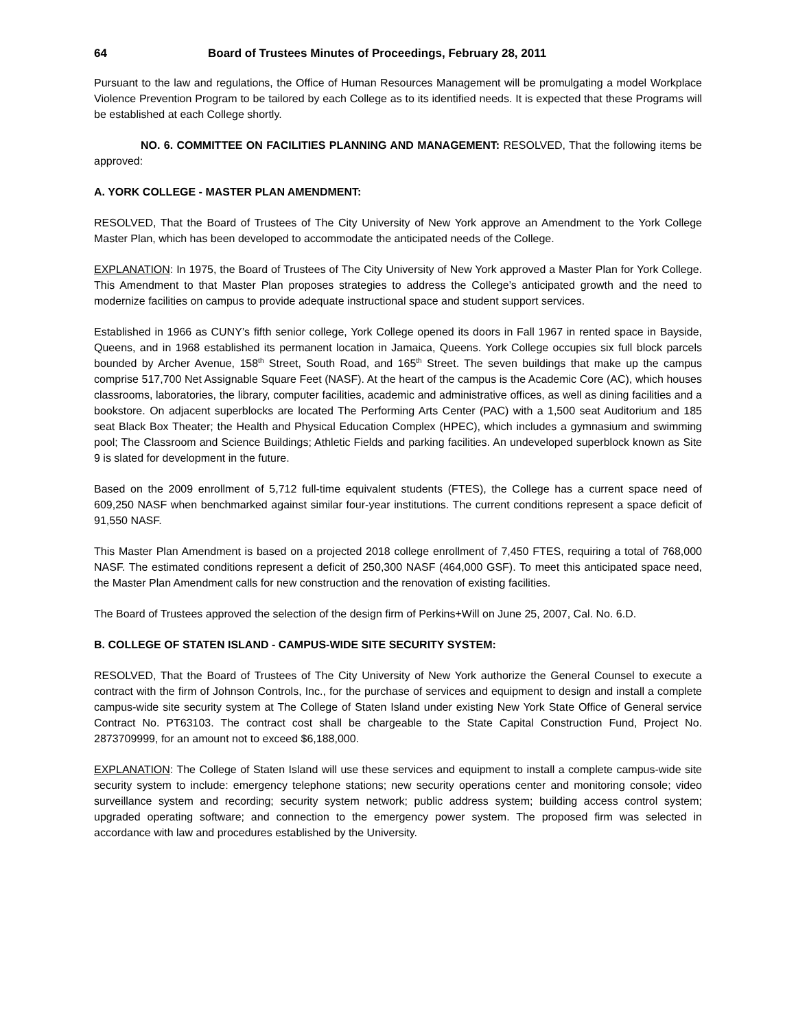64 Board of Trustees Minutes of Proceedings, February 28, 2011
Pursuant to the law and regulations, the Office of Human Resources Management will be promulgating a model Workplace Violence Prevention Program to be tailored by each College as to its identified needs. It is expected that these Programs will be established at each College shortly.
NO. 6. COMMITTEE ON FACILITIES PLANNING AND MANAGEMENT: RESOLVED, That the following items be approved:
A. YORK COLLEGE - MASTER PLAN AMENDMENT:
RESOLVED, That the Board of Trustees of The City University of New York approve an Amendment to the York College Master Plan, which has been developed to accommodate the anticipated needs of the College.
EXPLANATION: In 1975, the Board of Trustees of The City University of New York approved a Master Plan for York College. This Amendment to that Master Plan proposes strategies to address the College’s anticipated growth and the need to modernize facilities on campus to provide adequate instructional space and student support services.
Established in 1966 as CUNY’s fifth senior college, York College opened its doors in Fall 1967 in rented space in Bayside, Queens, and in 1968 established its permanent location in Jamaica, Queens. York College occupies six full block parcels bounded by Archer Avenue, 158<sup>th</sup> Street, South Road, and 165<sup>th</sup> Street. The seven buildings that make up the campus comprise 517,700 Net Assignable Square Feet (NASF). At the heart of the campus is the Academic Core (AC), which houses classrooms, laboratories, the library, computer facilities, academic and administrative offices, as well as dining facilities and a bookstore. On adjacent superblocks are located The Performing Arts Center (PAC) with a 1,500 seat Auditorium and 185 seat Black Box Theater; the Health and Physical Education Complex (HPEC), which includes a gymnasium and swimming pool; The Classroom and Science Buildings; Athletic Fields and parking facilities. An undeveloped superblock known as Site 9 is slated for development in the future.
Based on the 2009 enrollment of 5,712 full-time equivalent students (FTES), the College has a current space need of 609,250 NASF when benchmarked against similar four-year institutions. The current conditions represent a space deficit of 91,550 NASF.
This Master Plan Amendment is based on a projected 2018 college enrollment of 7,450 FTES, requiring a total of 768,000 NASF. The estimated conditions represent a deficit of 250,300 NASF (464,000 GSF). To meet this anticipated space need, the Master Plan Amendment calls for new construction and the renovation of existing facilities.
The Board of Trustees approved the selection of the design firm of Perkins+Will on June 25, 2007, Cal. No. 6.D.
B. COLLEGE OF STATEN ISLAND - CAMPUS-WIDE SITE SECURITY SYSTEM:
RESOLVED, That the Board of Trustees of The City University of New York authorize the General Counsel to execute a contract with the firm of Johnson Controls, Inc., for the purchase of services and equipment to design and install a complete campus-wide site security system at The College of Staten Island under existing New York State Office of General service Contract No. PT63103. The contract cost shall be chargeable to the State Capital Construction Fund, Project No. 2873709999, for an amount not to exceed $6,188,000.
EXPLANATION: The College of Staten Island will use these services and equipment to install a complete campus-wide site security system to include: emergency telephone stations; new security operations center and monitoring console; video surveillance system and recording; security system network; public address system; building access control system; upgraded operating software; and connection to the emergency power system. The proposed firm was selected in accordance with law and procedures established by the University.